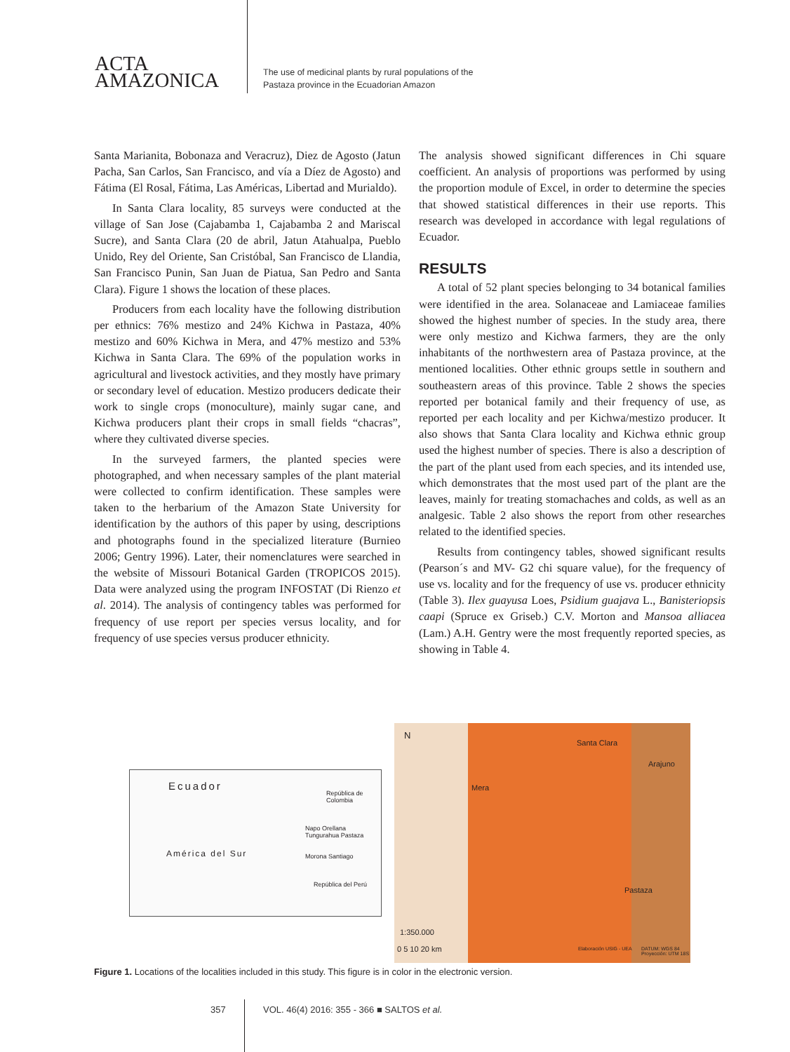ACTA
AMAZONICA
The use of medicinal plants by rural populations of the
Pastaza province in the Ecuadorian Amazon
Santa Marianita, Bobonaza and Veracruz), Diez de Agosto (Jatun Pacha, San Carlos, San Francisco, and vía a Díez de Agosto) and Fátima (El Rosal, Fátima, Las Américas, Libertad and Murialdo).
In Santa Clara locality, 85 surveys were conducted at the village of San Jose (Cajabamba 1, Cajabamba 2 and Mariscal Sucre), and Santa Clara (20 de abril, Jatun Atahualpa, Pueblo Unido, Rey del Oriente, San Cristóbal, San Francisco de Llandia, San Francisco Punin, San Juan de Piatua, San Pedro and Santa Clara). Figure 1 shows the location of these places.
Producers from each locality have the following distribution per ethnics: 76% mestizo and 24% Kichwa in Pastaza, 40% mestizo and 60% Kichwa in Mera, and 47% mestizo and 53% Kichwa in Santa Clara. The 69% of the population works in agricultural and livestock activities, and they mostly have primary or secondary level of education. Mestizo producers dedicate their work to single crops (monoculture), mainly sugar cane, and Kichwa producers plant their crops in small fields “chacras”, where they cultivated diverse species.
In the surveyed farmers, the planted species were photographed, and when necessary samples of the plant material were collected to confirm identification. These samples were taken to the herbarium of the Amazon State University for identification by the authors of this paper by using, descriptions and photographs found in the specialized literature (Burnieo 2006; Gentry 1996). Later, their nomenclatures were searched in the website of Missouri Botanical Garden (TROPICOS 2015). Data were analyzed using the program INFOSTAT (Di Rienzo et al. 2014). The analysis of contingency tables was performed for frequency of use report per species versus locality, and for frequency of use species versus producer ethnicity.
The analysis showed significant differences in Chi square coefficient. An analysis of proportions was performed by using the proportion module of Excel, in order to determine the species that showed statistical differences in their use reports. This research was developed in accordance with legal regulations of Ecuador.
RESULTS
A total of 52 plant species belonging to 34 botanical families were identified in the area. Solanaceae and Lamiaceae families showed the highest number of species. In the study area, there were only mestizo and Kichwa farmers, they are the only inhabitants of the northwestern area of Pastaza province, at the mentioned localities. Other ethnic groups settle in southern and southeastern areas of this province. Table 2 shows the species reported per botanical family and their frequency of use, as reported per each locality and per Kichwa/mestizo producer. It also shows that Santa Clara locality and Kichwa ethnic group used the highest number of species. There is also a description of the part of the plant used from each species, and its intended use, which demonstrates that the most used part of the plant are the leaves, mainly for treating stomachaches and colds, as well as an analgesic. Table 2 also shows the report from other researches related to the identified species.
Results from contingency tables, showed significant results (Pearson´s and MV- G2 chi square value), for the frequency of use vs. locality and for the frequency of use vs. producer ethnicity (Table 3). Ilex guayusa Loes, Psidium guajava L., Banisteriopsis caapi (Spruce ex Griseb.) C.V. Morton and Mansoa alliacea (Lam.) A.H. Gentry were the most frequently reported species, as showing in Table 4.
Ecuador
República de Colombia
Napo Orellana Tungurahua Pastaza
Morona Santiago
República del Perú
América del Sur
N
Santa Clara
Arajuno
Mera
Pastaza
1:350.000
0 5 10 20 km Elaboración USIG - UEA
DATUM: WGS 84 Proyección: UTM 18S
Figure 1. Locations of the localities included in this study. This figure is in color in the electronic version.
357
VOL. 46(4) 2016: 355 - 366 ■ SALTOS et al.